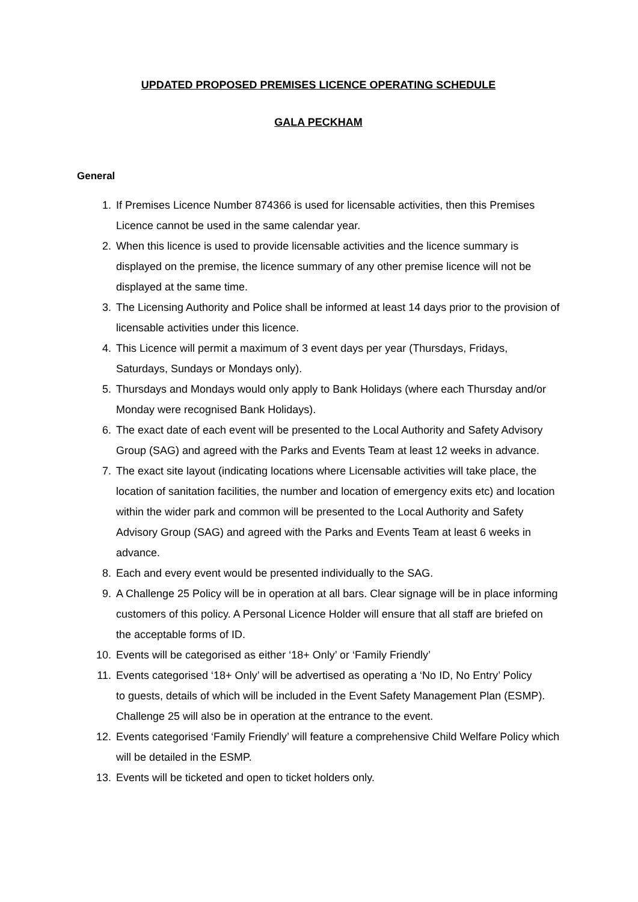UPDATED PROPOSED PREMISES LICENCE OPERATING SCHEDULE
GALA PECKHAM
General
1. If Premises Licence Number 874366 is used for licensable activities, then this Premises Licence cannot be used in the same calendar year.
2. When this licence is used to provide licensable activities and the licence summary is displayed on the premise, the licence summary of any other premise licence will not be displayed at the same time.
3. The Licensing Authority and Police shall be informed at least 14 days prior to the provision of licensable activities under this licence.
4. This Licence will permit a maximum of 3 event days per year (Thursdays, Fridays, Saturdays, Sundays or Mondays only).
5. Thursdays and Mondays would only apply to Bank Holidays (where each Thursday and/or Monday were recognised Bank Holidays).
6. The exact date of each event will be presented to the Local Authority and Safety Advisory Group (SAG) and agreed with the Parks and Events Team at least 12 weeks in advance.
7. The exact site layout (indicating locations where Licensable activities will take place, the location of sanitation facilities, the number and location of emergency exits etc) and location within the wider park and common will be presented to the Local Authority and Safety Advisory Group (SAG) and agreed with the Parks and Events Team at least 6 weeks in advance.
8. Each and every event would be presented individually to the SAG.
9. A Challenge 25 Policy will be in operation at all bars. Clear signage will be in place informing customers of this policy. A Personal Licence Holder will ensure that all staff are briefed on the acceptable forms of ID.
10. Events will be categorised as either ‘18+ Only’ or ‘Family Friendly’
11. Events categorised ‘18+ Only’ will be advertised as operating a ‘No ID, No Entry’ Policy
to guests, details of which will be included in the Event Safety Management Plan (ESMP). Challenge 25 will also be in operation at the entrance to the event.
12. Events categorised ‘Family Friendly’ will feature a comprehensive Child Welfare Policy which will be detailed in the ESMP.
13. Events will be ticketed and open to ticket holders only.